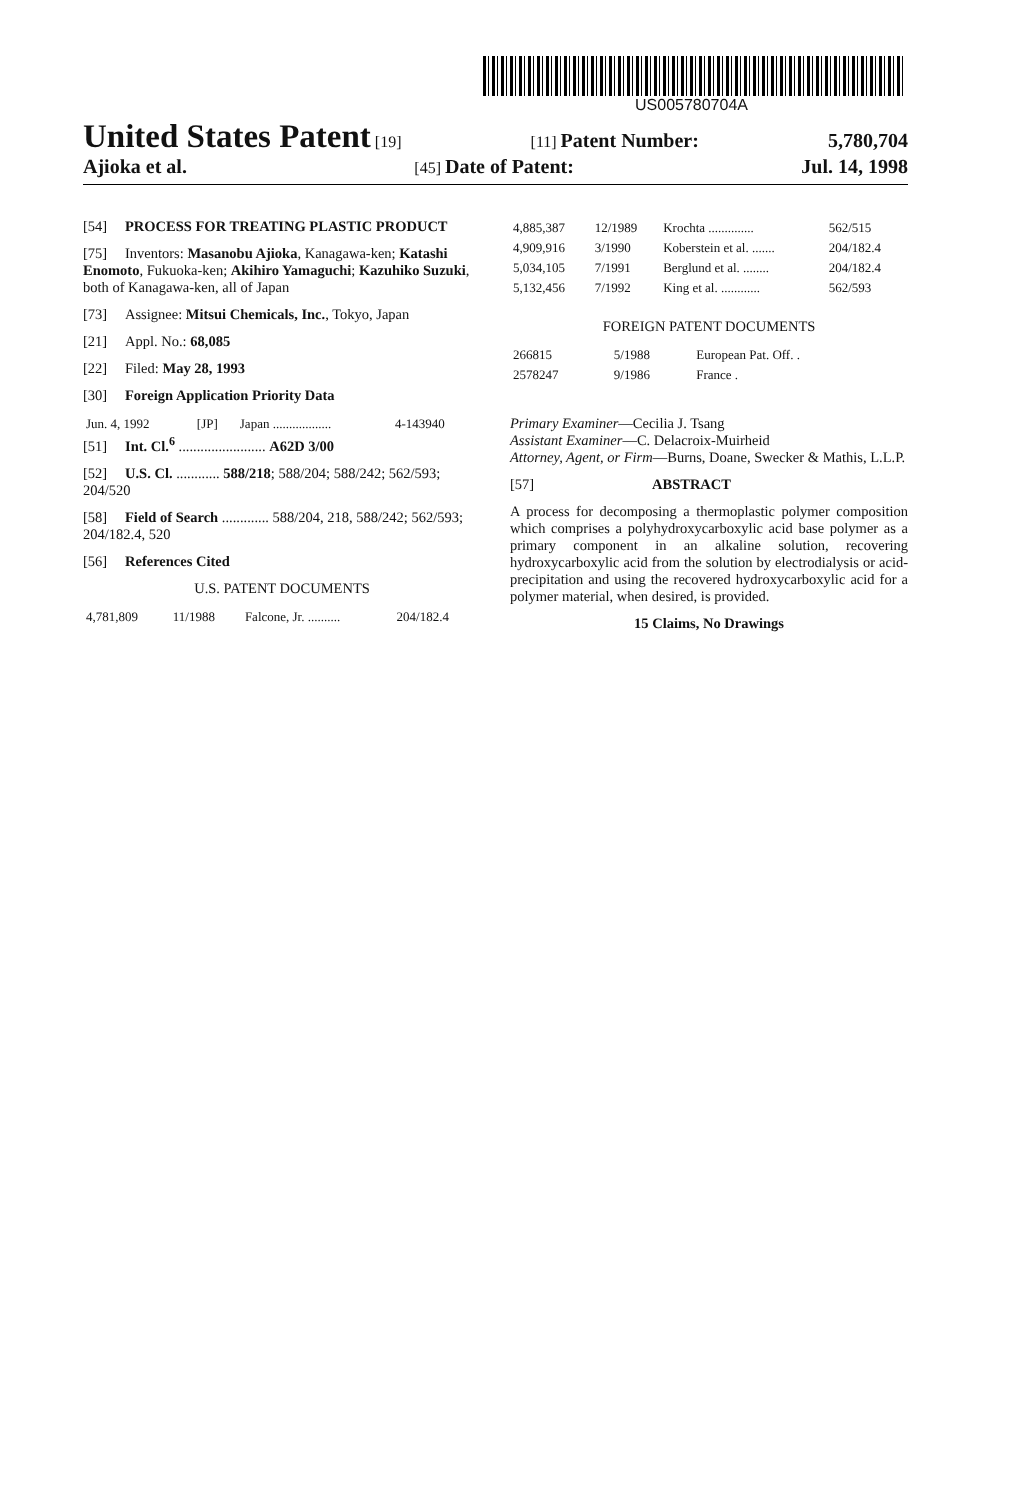US005780704A
United States Patent [19] [11] Patent Number: 5,780,704
Ajioka et al. [45] Date of Patent: Jul. 14, 1998
[54] PROCESS FOR TREATING PLASTIC PRODUCT
[75] Inventors: Masanobu Ajioka, Kanagawa-ken; Katashi Enomoto, Fukuoka-ken; Akihiro Yamaguchi; Kazuhiko Suzuki, both of Kanagawa-ken, all of Japan
[73] Assignee: Mitsui Chemicals, Inc., Tokyo, Japan
[21] Appl. No.: 68,085
[22] Filed: May 28, 1993
[30] Foreign Application Priority Data
| Jun. 4, 1992 | [JP] | Japan .................. | 4-143940 |
[51] Int. Cl.<sup>6</sup> ........................ A62D 3/00
[52] U.S. Cl. ............ 588/218; 588/204; 588/242; 562/593; 204/520
[58] Field of Search ............. 588/204, 218, 588/242; 562/593; 204/182.4, 520
[56] References Cited
U.S. PATENT DOCUMENTS
| 4,781,809 | 11/1988 | Falcone, Jr. .......... | 204/182.4 |
| 4,885,387 | 12/1989 | Krochta .............. | 562/515 |
| 4,909,916 | 3/1990 | Koberstein et al. ....... | 204/182.4 |
| 5,034,105 | 7/1991 | Berglund et al. ........ | 204/182.4 |
| 5,132,456 | 7/1992 | King et al. ............ | 562/593 |
FOREIGN PATENT DOCUMENTS
| 266815 | 5/1988 | European Pat. Off. . |
| 2578247 | 9/1986 | France . |
Primary Examiner—Cecilia J. Tsang
Assistant Examiner—C. Delacroix-Muirheid
Attorney, Agent, or Firm—Burns, Doane, Swecker & Mathis, L.L.P.
[57] ABSTRACT
A process for decomposing a thermoplastic polymer composition which comprises a polyhydroxycarboxylic acid base polymer as a primary component in an alkaline solution, recovering hydroxycarboxylic acid from the solution by electrodialysis or acid-precipitation and using the recovered hydroxycarboxylic acid for a polymer material, when desired, is provided.
15 Claims, No Drawings